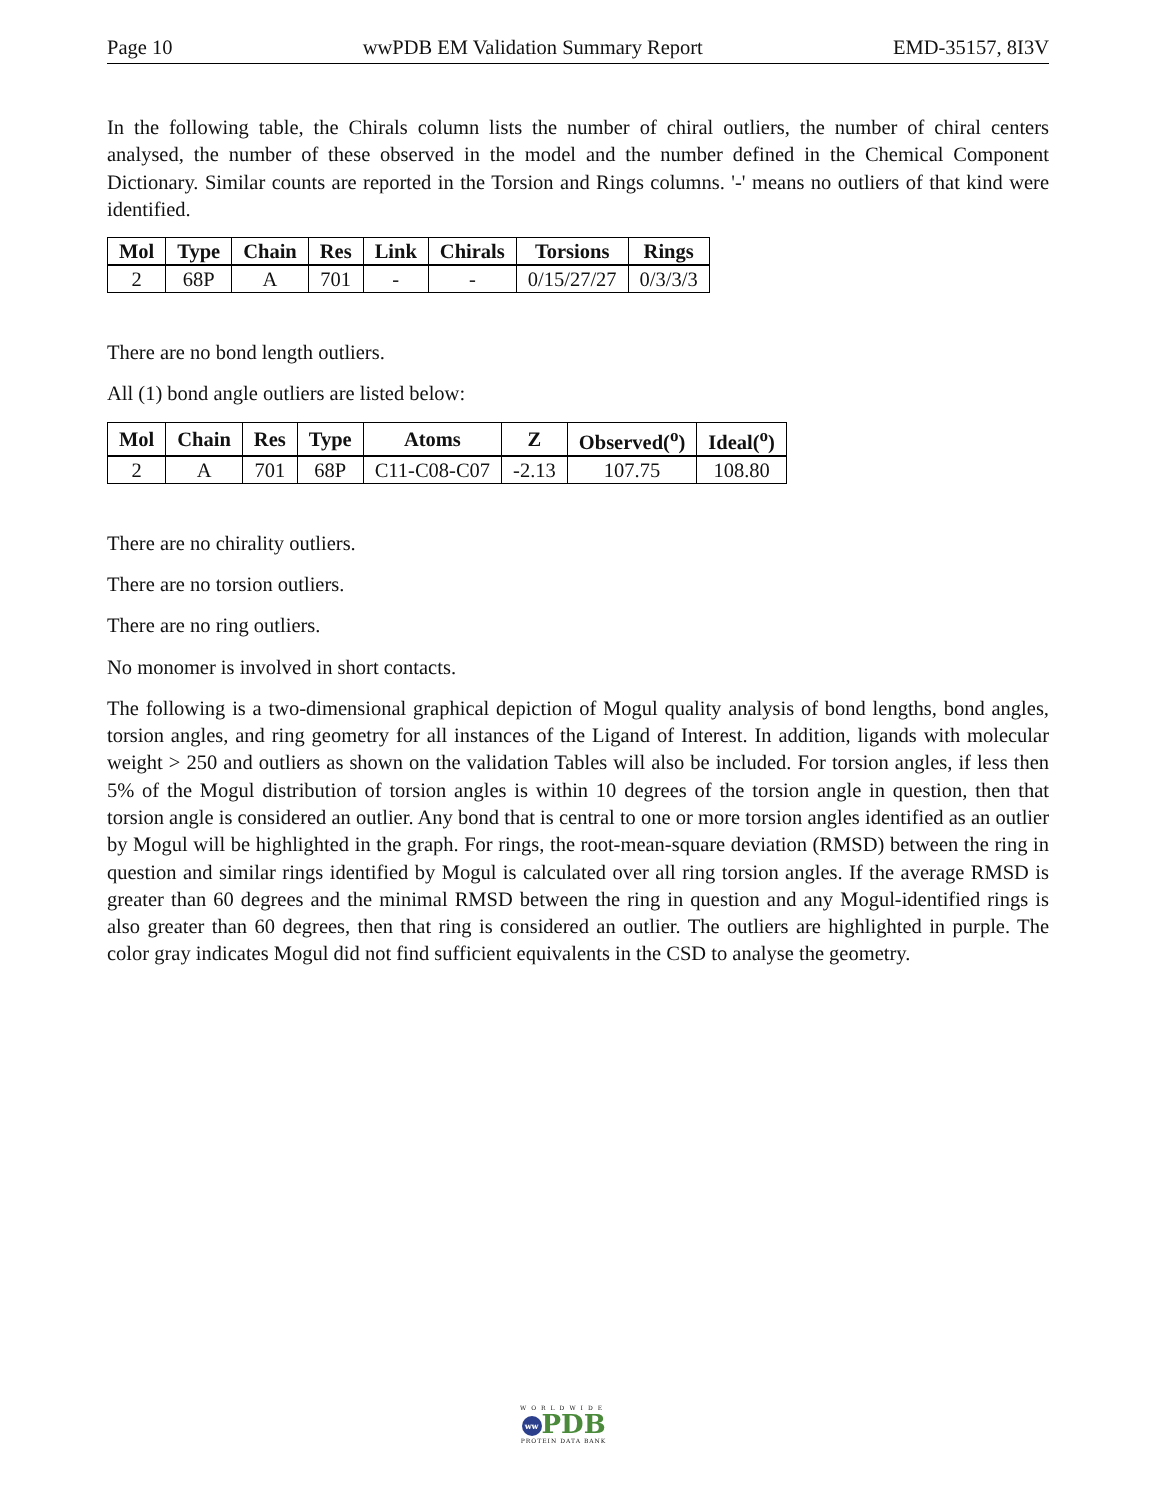Page 10 wwPDB EM Validation Summary Report EMD-35157, 8I3V
In the following table, the Chirals column lists the number of chiral outliers, the number of chiral centers analysed, the number of these observed in the model and the number defined in the Chemical Component Dictionary. Similar counts are reported in the Torsion and Rings columns. '-' means no outliers of that kind were identified.
| Mol | Type | Chain | Res | Link | Chirals | Torsions | Rings |
| --- | --- | --- | --- | --- | --- | --- | --- |
| 2 | 68P | A | 701 | - | - | 0/15/27/27 | 0/3/3/3 |
There are no bond length outliers.
All (1) bond angle outliers are listed below:
| Mol | Chain | Res | Type | Atoms | Z | Observed(<sup>o</sup>) | Ideal(<sup>o</sup>) |
| --- | --- | --- | --- | --- | --- | --- | --- |
| 2 | A | 701 | 68P | C11-C08-C07 | -2.13 | 107.75 | 108.80 |
There are no chirality outliers.
There are no torsion outliers.
There are no ring outliers.
No monomer is involved in short contacts.
The following is a two-dimensional graphical depiction of Mogul quality analysis of bond lengths, bond angles, torsion angles, and ring geometry for all instances of the Ligand of Interest. In addition, ligands with molecular weight > 250 and outliers as shown on the validation Tables will also be included. For torsion angles, if less then 5% of the Mogul distribution of torsion angles is within 10 degrees of the torsion angle in question, then that torsion angle is considered an outlier. Any bond that is central to one or more torsion angles identified as an outlier by Mogul will be highlighted in the graph. For rings, the root-mean-square deviation (RMSD) between the ring in question and similar rings identified by Mogul is calculated over all ring torsion angles. If the average RMSD is greater than 60 degrees and the minimal RMSD between the ring in question and any Mogul-identified rings is also greater than 60 degrees, then that ring is considered an outlier. The outliers are highlighted in purple. The color gray indicates Mogul did not find sufficient equivalents in the CSD to analyse the geometry.
WORLDWIDE
ww PDB
PROTEIN DATA BANK